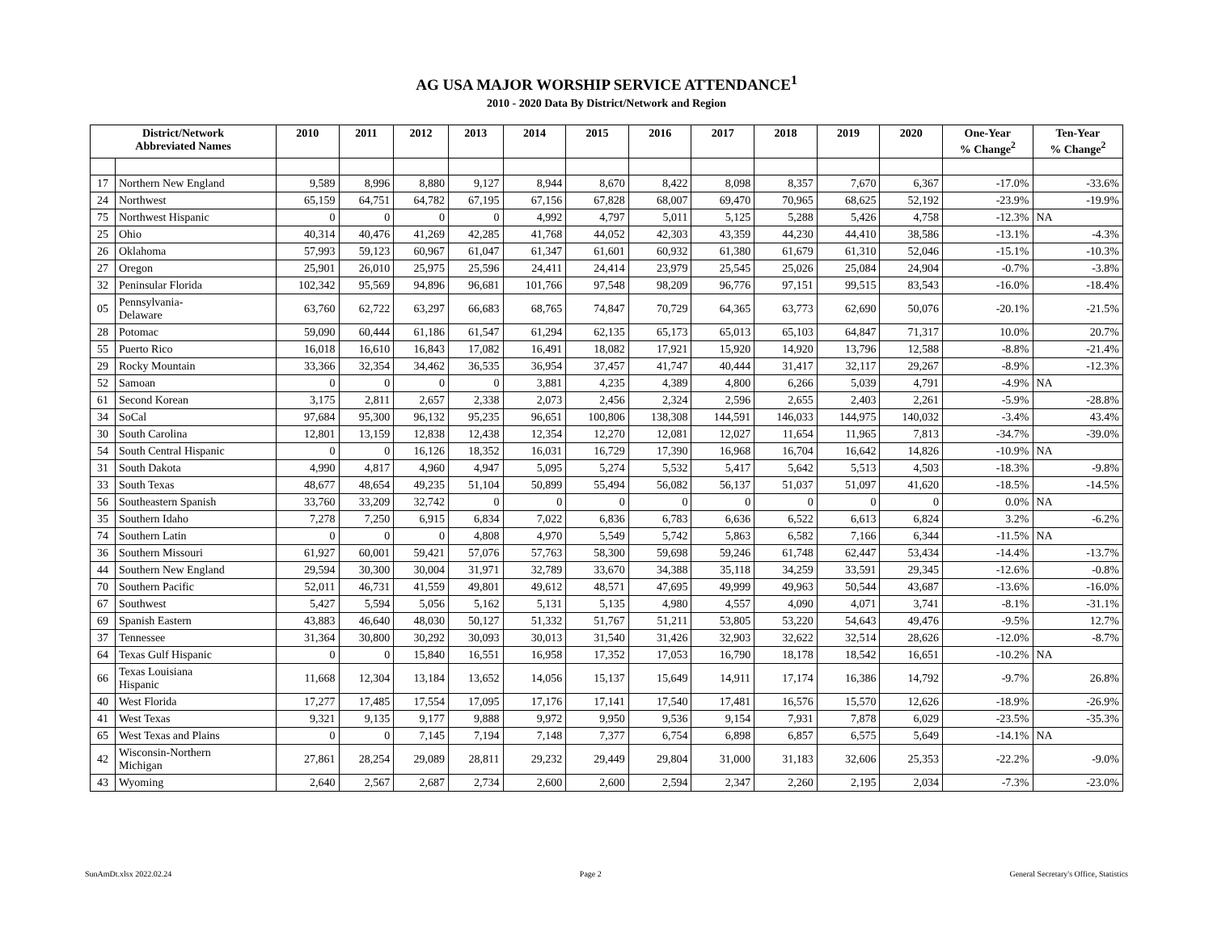AG USA MAJOR WORSHIP SERVICE ATTENDANCE<sup>1</sup>
2010 - 2020 Data By District/Network and Region
| District/Network Abbreviated Names | | 2010 | 2011 | 2012 | 2013 | 2014 | 2015 | 2016 | 2017 | 2018 | 2019 | 2020 | One-Year % Change<sup>2</sup> | Ten-Year % Change<sup>2</sup> |
| --- | --- | --- | --- | --- | --- | --- | --- | --- | --- | --- | --- | --- | --- | --- |
| 17 | Northern New England | 9,589 | 8,996 | 8,880 | 9,127 | 8,944 | 8,670 | 8,422 | 8,098 | 8,357 | 7,670 | 6,367 | -17.0% | -33.6% |
| 24 | Northwest | 65,159 | 64,751 | 64,782 | 67,195 | 67,156 | 67,828 | 68,007 | 69,470 | 70,965 | 68,625 | 52,192 | -23.9% | -19.9% |
| 75 | Northwest Hispanic | 0 | 0 | 0 | 0 | 4,992 | 4,797 | 5,011 | 5,125 | 5,288 | 5,426 | 4,758 | -12.3% | NA |
| 25 | Ohio | 40,314 | 40,476 | 41,269 | 42,285 | 41,768 | 44,052 | 42,303 | 43,359 | 44,230 | 44,410 | 38,586 | -13.1% | -4.3% |
| 26 | Oklahoma | 57,993 | 59,123 | 60,967 | 61,047 | 61,347 | 61,601 | 60,932 | 61,380 | 61,679 | 61,310 | 52,046 | -15.1% | -10.3% |
| 27 | Oregon | 25,901 | 26,010 | 25,975 | 25,596 | 24,411 | 24,414 | 23,979 | 25,545 | 25,026 | 25,084 | 24,904 | -0.7% | -3.8% |
| 32 | Peninsular Florida | 102,342 | 95,569 | 94,896 | 96,681 | 101,766 | 97,548 | 98,209 | 96,776 | 97,151 | 99,515 | 83,543 | -16.0% | -18.4% |
| 05 | Pennsylvania- Delaware | 63,760 | 62,722 | 63,297 | 66,683 | 68,765 | 74,847 | 70,729 | 64,365 | 63,773 | 62,690 | 50,076 | -20.1% | -21.5% |
| 28 | Potomac | 59,090 | 60,444 | 61,186 | 61,547 | 61,294 | 62,135 | 65,173 | 65,013 | 65,103 | 64,847 | 71,317 | 10.0% | 20.7% |
| 55 | Puerto Rico | 16,018 | 16,610 | 16,843 | 17,082 | 16,491 | 18,082 | 17,921 | 15,920 | 14,920 | 13,796 | 12,588 | -8.8% | -21.4% |
| 29 | Rocky Mountain | 33,366 | 32,354 | 34,462 | 36,535 | 36,954 | 37,457 | 41,747 | 40,444 | 31,417 | 32,117 | 29,267 | -8.9% | -12.3% |
| 52 | Samoan | 0 | 0 | 0 | 0 | 3,881 | 4,235 | 4,389 | 4,800 | 6,266 | 5,039 | 4,791 | -4.9% | NA |
| 61 | Second Korean | 3,175 | 2,811 | 2,657 | 2,338 | 2,073 | 2,456 | 2,324 | 2,596 | 2,655 | 2,403 | 2,261 | -5.9% | -28.8% |
| 34 | SoCal | 97,684 | 95,300 | 96,132 | 95,235 | 96,651 | 100,806 | 138,308 | 144,591 | 146,033 | 144,975 | 140,032 | -3.4% | 43.4% |
| 30 | South Carolina | 12,801 | 13,159 | 12,838 | 12,438 | 12,354 | 12,270 | 12,081 | 12,027 | 11,654 | 11,965 | 7,813 | -34.7% | -39.0% |
| 54 | South Central Hispanic | 0 | 0 | 16,126 | 18,352 | 16,031 | 16,729 | 17,390 | 16,968 | 16,704 | 16,642 | 14,826 | -10.9% | NA |
| 31 | South Dakota | 4,990 | 4,817 | 4,960 | 4,947 | 5,095 | 5,274 | 5,532 | 5,417 | 5,642 | 5,513 | 4,503 | -18.3% | -9.8% |
| 33 | South Texas | 48,677 | 48,654 | 49,235 | 51,104 | 50,899 | 55,494 | 56,082 | 56,137 | 51,037 | 51,097 | 41,620 | -18.5% | -14.5% |
| 56 | Southeastern Spanish | 33,760 | 33,209 | 32,742 | 0 | 0 | 0 | 0 | 0 | 0 | 0 | 0 | 0.0% | NA |
| 35 | Southern Idaho | 7,278 | 7,250 | 6,915 | 6,834 | 7,022 | 6,836 | 6,783 | 6,636 | 6,522 | 6,613 | 6,824 | 3.2% | -6.2% |
| 74 | Southern Latin | 0 | 0 | 0 | 4,808 | 4,970 | 5,549 | 5,742 | 5,863 | 6,582 | 7,166 | 6,344 | -11.5% | NA |
| 36 | Southern Missouri | 61,927 | 60,001 | 59,421 | 57,076 | 57,763 | 58,300 | 59,698 | 59,246 | 61,748 | 62,447 | 53,434 | -14.4% | -13.7% |
| 44 | Southern New England | 29,594 | 30,300 | 30,004 | 31,971 | 32,789 | 33,670 | 34,388 | 35,118 | 34,259 | 33,591 | 29,345 | -12.6% | -0.8% |
| 70 | Southern Pacific | 52,011 | 46,731 | 41,559 | 49,801 | 49,612 | 48,571 | 47,695 | 49,999 | 49,963 | 50,544 | 43,687 | -13.6% | -16.0% |
| 67 | Southwest | 5,427 | 5,594 | 5,056 | 5,162 | 5,131 | 5,135 | 4,980 | 4,557 | 4,090 | 4,071 | 3,741 | -8.1% | -31.1% |
| 69 | Spanish Eastern | 43,883 | 46,640 | 48,030 | 50,127 | 51,332 | 51,767 | 51,211 | 53,805 | 53,220 | 54,643 | 49,476 | -9.5% | 12.7% |
| 37 | Tennessee | 31,364 | 30,800 | 30,292 | 30,093 | 30,013 | 31,540 | 31,426 | 32,903 | 32,622 | 32,514 | 28,626 | -12.0% | -8.7% |
| 64 | Texas Gulf Hispanic | 0 | 0 | 15,840 | 16,551 | 16,958 | 17,352 | 17,053 | 16,790 | 18,178 | 18,542 | 16,651 | -10.2% | NA |
| 66 | Texas Louisiana Hispanic | 11,668 | 12,304 | 13,184 | 13,652 | 14,056 | 15,137 | 15,649 | 14,911 | 17,174 | 16,386 | 14,792 | -9.7% | 26.8% |
| 40 | West Florida | 17,277 | 17,485 | 17,554 | 17,095 | 17,176 | 17,141 | 17,540 | 17,481 | 16,576 | 15,570 | 12,626 | -18.9% | -26.9% |
| 41 | West Texas | 9,321 | 9,135 | 9,177 | 9,888 | 9,972 | 9,950 | 9,536 | 9,154 | 7,931 | 7,878 | 6,029 | -23.5% | -35.3% |
| 65 | West Texas and Plains | 0 | 0 | 7,145 | 7,194 | 7,148 | 7,377 | 6,754 | 6,898 | 6,857 | 6,575 | 5,649 | -14.1% | NA |
| 42 | Wisconsin-Northern Michigan | 27,861 | 28,254 | 29,089 | 28,811 | 29,232 | 29,449 | 29,804 | 31,000 | 31,183 | 32,606 | 25,353 | -22.2% | -9.0% |
| 43 | Wyoming | 2,640 | 2,567 | 2,687 | 2,734 | 2,600 | 2,600 | 2,594 | 2,347 | 2,260 | 2,195 | 2,034 | -7.3% | -23.0% |
SunAmDt.xlsx 2022.02.24 Page 2 General Secretary's Office, Statistics